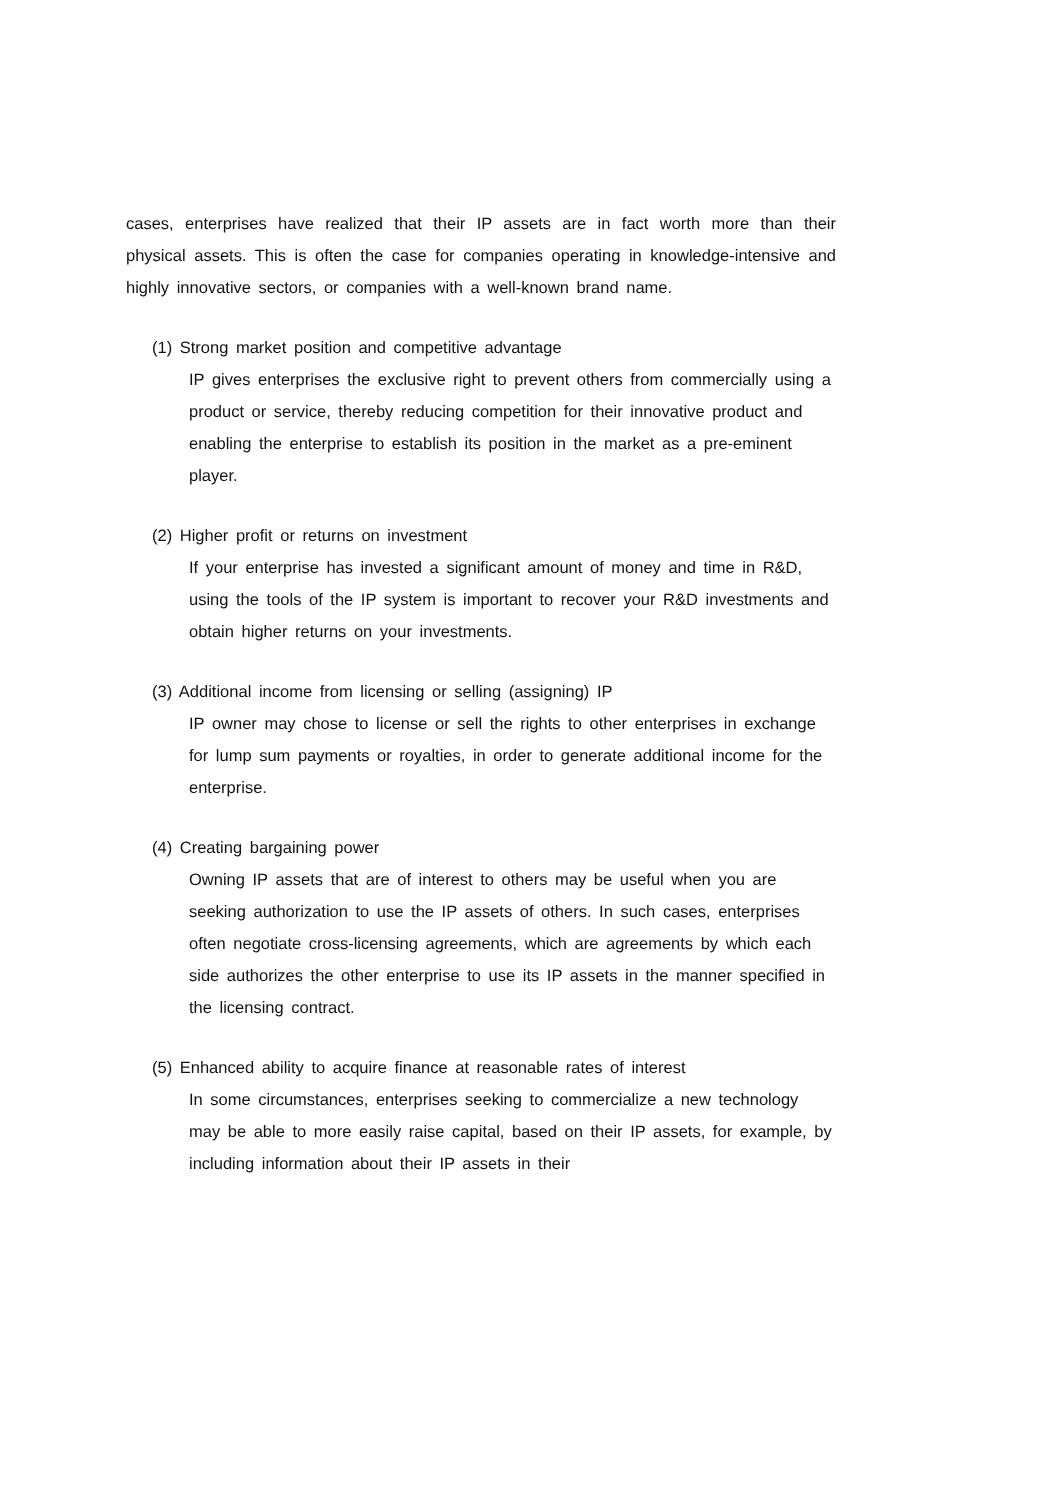cases, enterprises have realized that their IP assets are in fact worth more than their physical assets. This is often the case for companies operating in knowledge-intensive and highly innovative sectors, or companies with a well-known brand name.
(1) Strong market position and competitive advantage
IP gives enterprises the exclusive right to prevent others from commercially using a product or service, thereby reducing competition for their innovative product and enabling the enterprise to establish its position in the market as a pre-eminent player.
(2) Higher profit or returns on investment
If your enterprise has invested a significant amount of money and time in R&D, using the tools of the IP system is important to recover your R&D investments and obtain higher returns on your investments.
(3) Additional income from licensing or selling (assigning) IP
IP owner may chose to license or sell the rights to other enterprises in exchange for lump sum payments or royalties, in order to generate additional income for the enterprise.
(4) Creating bargaining power
Owning IP assets that are of interest to others may be useful when you are seeking authorization to use the IP assets of others. In such cases, enterprises often negotiate cross-licensing agreements, which are agreements by which each side authorizes the other enterprise to use its IP assets in the manner specified in the licensing contract.
(5) Enhanced ability to acquire finance at reasonable rates of interest
In some circumstances, enterprises seeking to commercialize a new technology may be able to more easily raise capital, based on their IP assets, for example, by including information about their IP assets in their